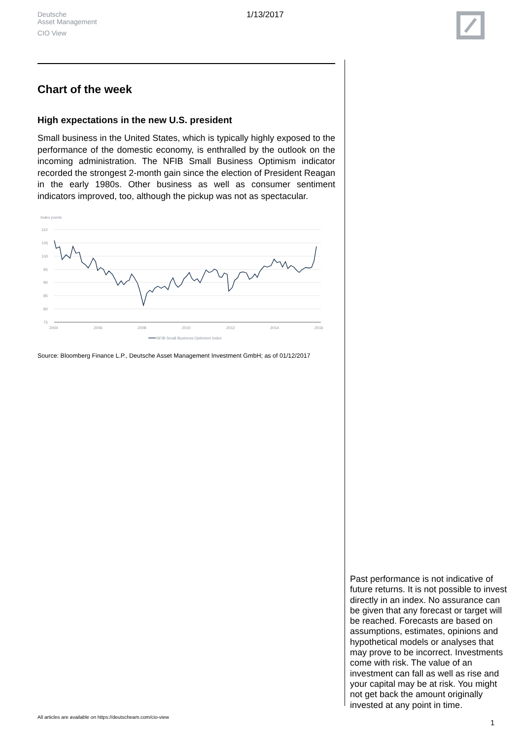Deutsche
Asset Management
CIO View
1/13/2017
Chart of the week
High expectations in the new U.S. president
Small business in the United States, which is typically highly exposed to the performance of the domestic economy, is enthralled by the outlook on the incoming administration. The NFIB Small Business Optimism indicator recorded the strongest 2-month gain since the election of President Reagan in the early 1980s. Other business as well as consumer sentiment indicators improved, too, although the pickup was not as spectacular.
Index points
110
105
100
95
90
85
80
75
2004
2006
2008
2010
2012
2014
2016
NFIB Small Business Optimism Index
Source: Bloomberg Finance L.P., Deutsche Asset Management Investment GmbH; as of 01/12/2017
Past performance is not indicative of future returns. It is not possible to invest directly in an index. No assurance can be given that any forecast or target will be reached. Forecasts are based on assumptions, estimates, opinions and hypothetical models or analyses that may prove to be incorrect. Investments come with risk. The value of an investment can fall as well as rise and your capital may be at risk. You might not get back the amount originally invested at any point in time.
All articles are available on https://deutscheam.com/cio-view
1